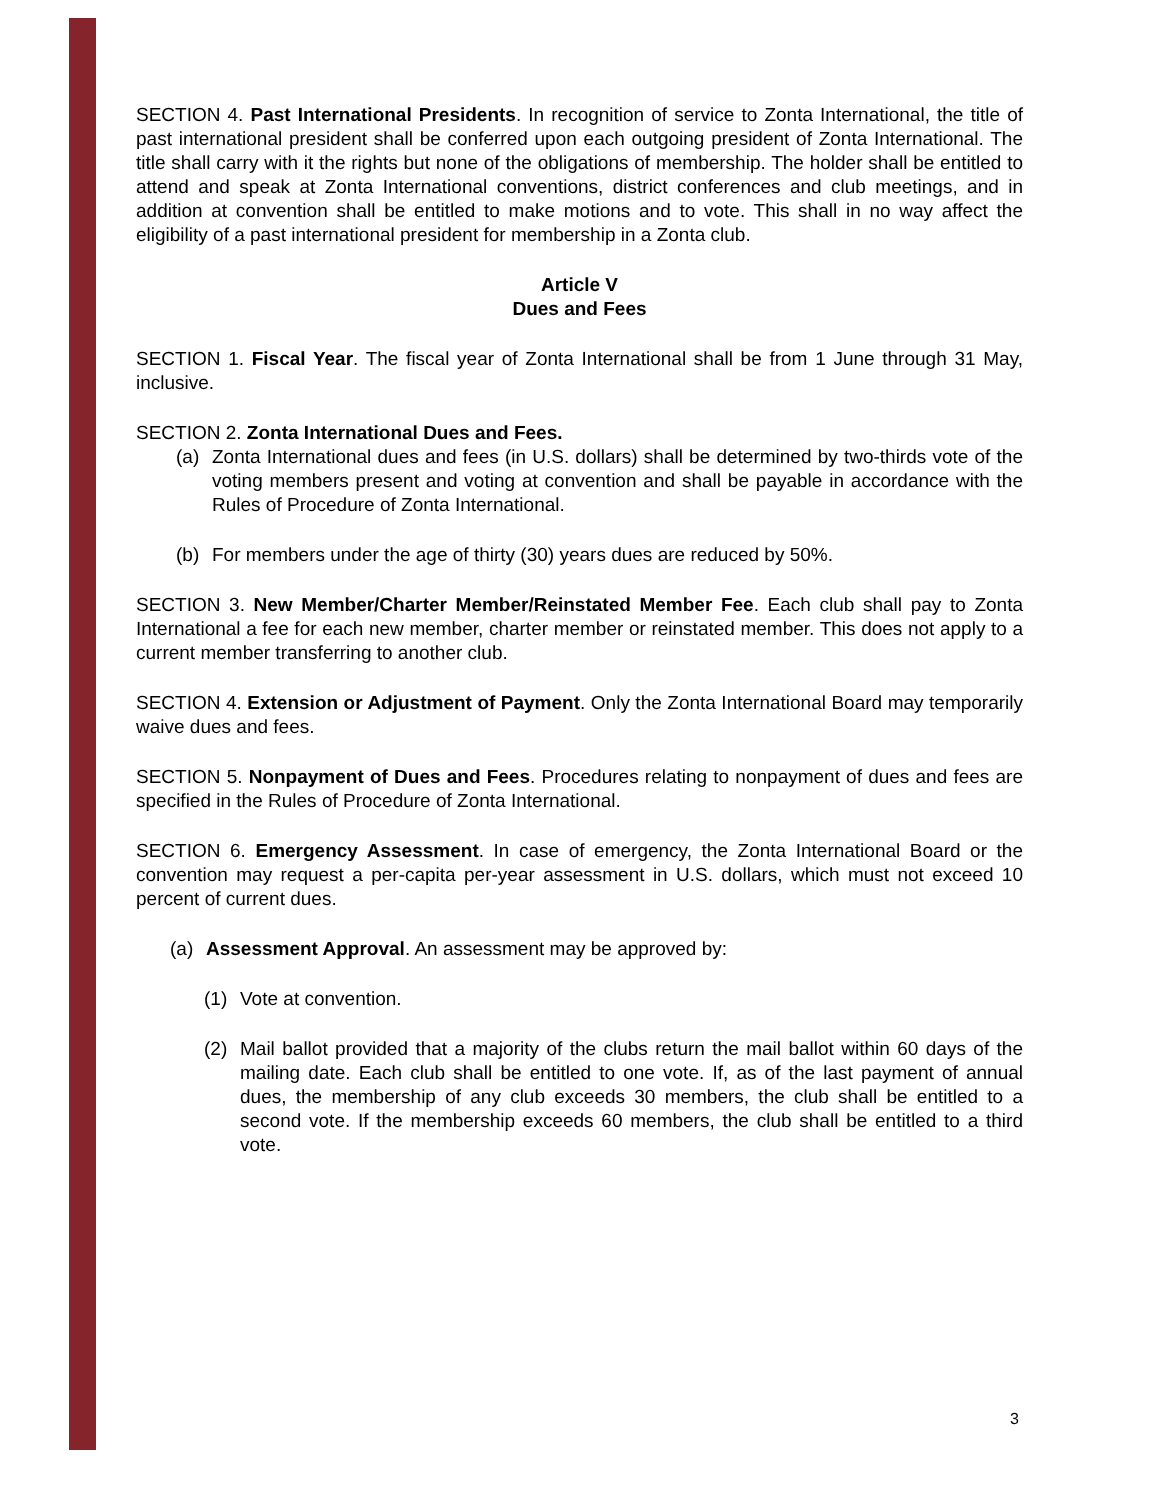SECTION 4. Past International Presidents. In recognition of service to Zonta International, the title of past international president shall be conferred upon each outgoing president of Zonta International. The title shall carry with it the rights but none of the obligations of membership. The holder shall be entitled to attend and speak at Zonta International conventions, district conferences and club meetings, and in addition at convention shall be entitled to make motions and to vote. This shall in no way affect the eligibility of a past international president for membership in a Zonta club.
Article V
Dues and Fees
SECTION 1. Fiscal Year. The fiscal year of Zonta International shall be from 1 June through 31 May, inclusive.
SECTION 2. Zonta International Dues and Fees.
(a) Zonta International dues and fees (in U.S. dollars) shall be determined by two-thirds vote of the voting members present and voting at convention and shall be payable in accordance with the Rules of Procedure of Zonta International.
(b) For members under the age of thirty (30) years dues are reduced by 50%.
SECTION 3. New Member/Charter Member/Reinstated Member Fee. Each club shall pay to Zonta International a fee for each new member, charter member or reinstated member. This does not apply to a current member transferring to another club.
SECTION 4. Extension or Adjustment of Payment. Only the Zonta International Board may temporarily waive dues and fees.
SECTION 5. Nonpayment of Dues and Fees. Procedures relating to nonpayment of dues and fees are specified in the Rules of Procedure of Zonta International.
SECTION 6. Emergency Assessment. In case of emergency, the Zonta International Board or the convention may request a per-capita per-year assessment in U.S. dollars, which must not exceed 10 percent of current dues.
(a) Assessment Approval. An assessment may be approved by:
(1) Vote at convention.
(2) Mail ballot provided that a majority of the clubs return the mail ballot within 60 days of the mailing date. Each club shall be entitled to one vote. If, as of the last payment of annual dues, the membership of any club exceeds 30 members, the club shall be entitled to a second vote. If the membership exceeds 60 members, the club shall be entitled to a third vote.
3